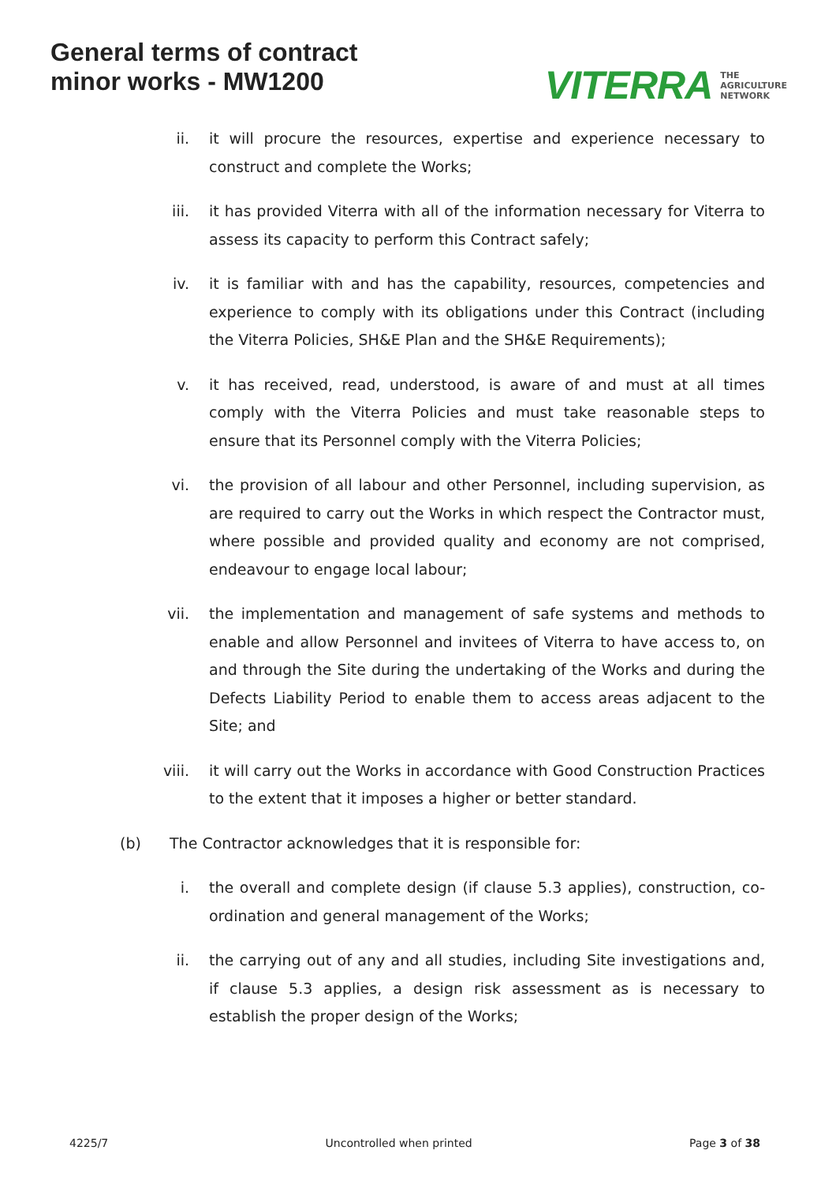General terms of contract
minor works - MW1200
VITERRA THE
AGRICULTURE
NETWORK
ii. it will procure the resources, expertise and experience necessary to construct and complete the Works;
iii. it has provided Viterra with all of the information necessary for Viterra to assess its capacity to perform this Contract safely;
iv. it is familiar with and has the capability, resources, competencies and experience to comply with its obligations under this Contract (including the Viterra Policies, SH&E Plan and the SH&E Requirements);
v. it has received, read, understood, is aware of and must at all times comply with the Viterra Policies and must take reasonable steps to ensure that its Personnel comply with the Viterra Policies;
vi. the provision of all labour and other Personnel, including supervision, as are required to carry out the Works in which respect the Contractor must, where possible and provided quality and economy are not comprised, endeavour to engage local labour;
vii. the implementation and management of safe systems and methods to enable and allow Personnel and invitees of Viterra to have access to, on and through the Site during the undertaking of the Works and during the Defects Liability Period to enable them to access areas adjacent to the Site; and
viii. it will carry out the Works in accordance with Good Construction Practices to the extent that it imposes a higher or better standard.
(b) The Contractor acknowledges that it is responsible for:
i. the overall and complete design (if clause 5.3 applies), construction, co-ordination and general management of the Works;
ii. the carrying out of any and all studies, including Site investigations and, if clause 5.3 applies, a design risk assessment as is necessary to establish the proper design of the Works;
4225/7 Uncontrolled when printed Page 3 of 38